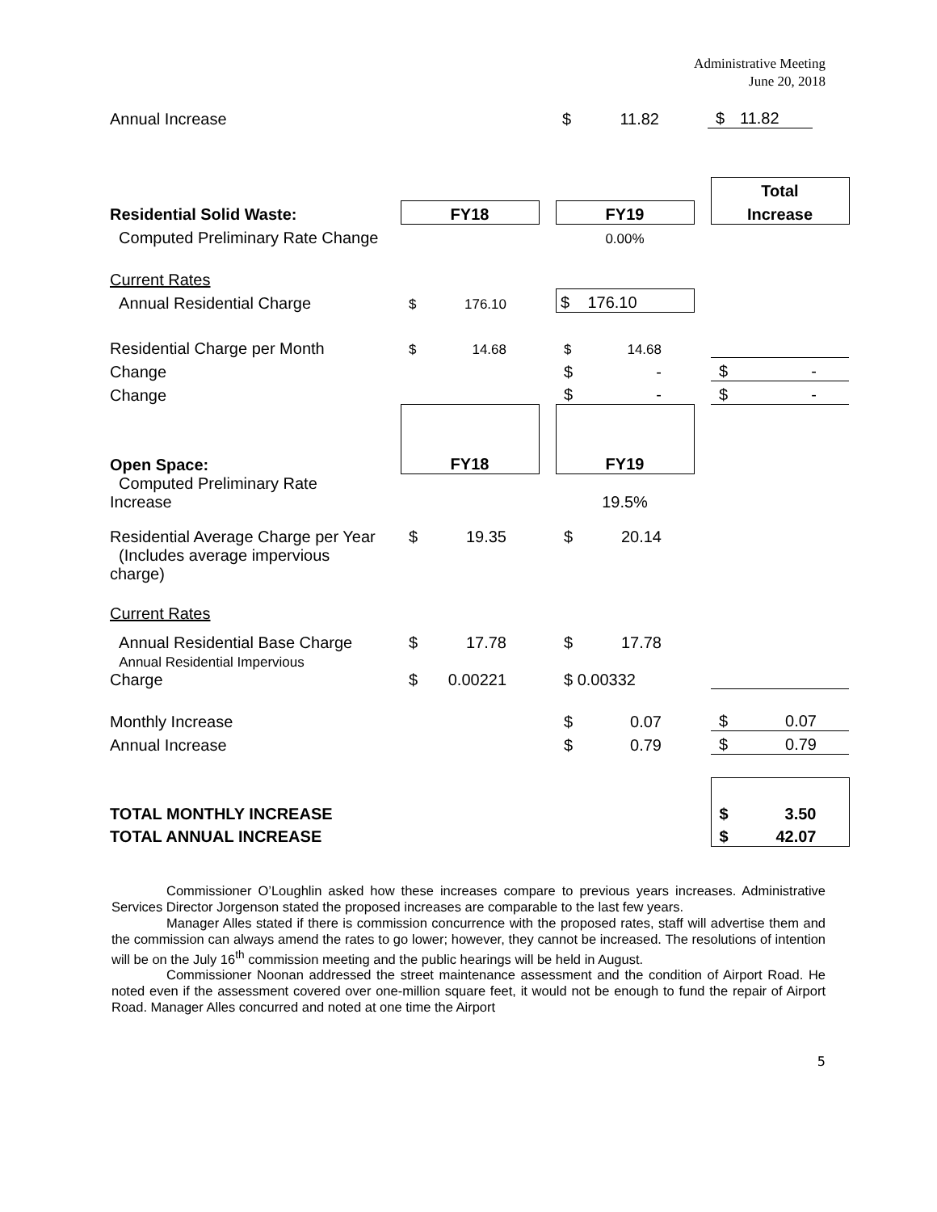Administrative Meeting
June 20, 2018
| Annual Increase | | | | $ | 11.82 | | $ | 11.82 |
| | | | | | | | Total | |
| Residential Solid Waste: | FY18 | | | FY19 | | | Increase | |
| Computed Preliminary Rate Change | | | | 0.00% | | | | |
| Current Rates | | | | | | | | |
| Annual Residential Charge | $ | 176.10 | | $ 176.10 | | | | |
| Residential Charge per Month | $ | 14.68 | | $ | 14.68 | | | |
| Change | | | | $ | - | | $ | - |
| Change | | | | $ | - | | $ | - |
| Open Space: | FY18 | | | FY19 | | | | |
| Computed Preliminary Rate Increase | | | | 19.5% | | | | |
| Residential Average Charge per Year (Includes average impervious charge) | $ | 19.35 | | $ | 20.14 | | | |
| Current Rates | | | | | | | | |
| Annual Residential Base Charge | $ | 17.78 | | $ | 17.78 | | | |
| Annual Residential Impervious Charge | $ | 0.00221 | | $ 0.00332 | | | | |
| Monthly Increase | | | | $ | 0.07 | | $ | 0.07 |
| Annual Increase | | | | $ | 0.79 | | $ | 0.79 |
| TOTAL MONTHLY INCREASE | | | | | | | $ | 3.50 |
| TOTAL ANNUAL INCREASE | | | | | | | $ | 42.07 |
Commissioner O’Loughlin asked how these increases compare to previous years increases. Administrative Services Director Jorgenson stated the proposed increases are comparable to the last few years.
Manager Alles stated if there is commission concurrence with the proposed rates, staff will advertise them and the commission can always amend the rates to go lower; however, they cannot be increased. The resolutions of intention will be on the July 16<sup>th</sup> commission meeting and the public hearings will be held in August.
Commissioner Noonan addressed the street maintenance assessment and the condition of Airport Road. He noted even if the assessment covered over one-million square feet, it would not be enough to fund the repair of Airport Road. Manager Alles concurred and noted at one time the Airport
5